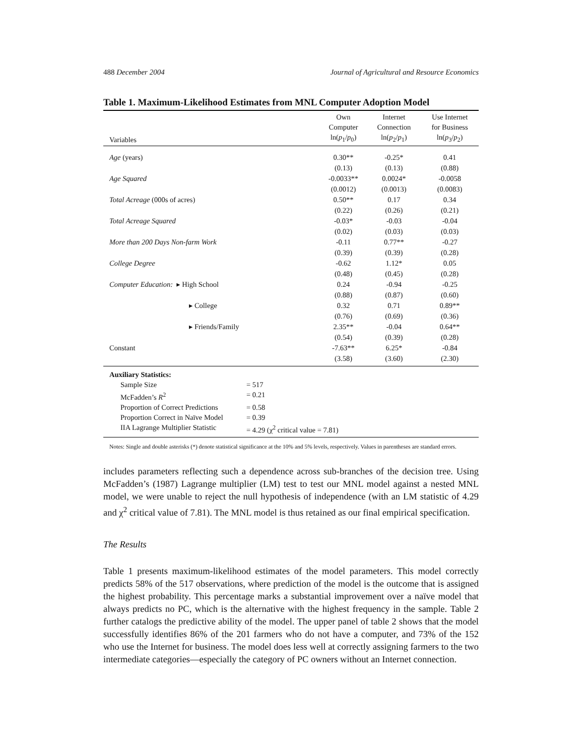488 December 2004 Journal of Agricultural and Resource Economics
Table 1. Maximum-Likelihood Estimates from MNL Computer Adoption Model
| Variables | Own Computer ln( p<sub>1</sub>/ p<sub>0</sub>) | Internet Connection ln( p<sub>2</sub>/ p<sub>1</sub>) | Use Internet for Business ln( p<sub>3</sub>/ p<sub>2</sub>) |
| --- | --- | --- | --- |
| Age (years) | 0.30** | -0.25* | 0.41 |
| | (0.13) | (0.13) | (0.88) |
| Age Squared | -0.0033** | 0.0024* | -0.0058 |
| | (0.0012) | (0.0013) | (0.0083) |
| Total Acreage (000s of acres) | 0.50** | 0.17 | 0.34 |
| | (0.22) | (0.26) | (0.21) |
| Total Acreage Squared | -0.03* | -0.03 | -0.04 |
| | (0.02) | (0.03) | (0.03) |
| More than 200 Days Non-farm Work | -0.11 | 0.77** | -0.27 |
| | (0.39) | (0.39) | (0.28) |
| College Degree | -0.62 | 1.12* | 0.05 |
| | (0.48) | (0.45) | (0.28) |
| Computer Education: ▸ High School | 0.24 | -0.94 | -0.25 |
| | (0.88) | (0.87) | (0.60) |
| ▸ College | 0.32 | 0.71 | 0.89** |
| | (0.76) | (0.69) | (0.36) |
| ▸ Friends/Family | 2.35** | -0.04 | 0.64** |
| | (0.54) | (0.39) | (0.28) |
| Constant | -7.63** | 6.25* | -0.84 |
| | (3.58) | (3.60) | (2.30) |
Auxiliary Statistics:
Sample Size = 517
McFadden’s R<sup>2</sup> = 0.21
Proportion of Correct Predictions = 0.58
Proportion Correct in Naïve Model = 0.39
IIA Lagrange Multiplier Statistic = 4.29 (χ<sup>2</sup> critical value = 7.81)
Notes: Single and double asterisks (*) denote statistical significance at the 10% and 5% levels, respectively. Values in parentheses are standard errors.
includes parameters reflecting such a dependence across sub-branches of the decision tree. Using McFadden’s (1987) Lagrange multiplier (LM) test to test our MNL model against a nested MNL model, we were unable to reject the null hypothesis of independence (with an LM statistic of 4.29 and χ<sup>2</sup> critical value of 7.81). The MNL model is thus retained as our final empirical specification.
The Results
Table 1 presents maximum-likelihood estimates of the model parameters. This model correctly predicts 58% of the 517 observations, where prediction of the model is the outcome that is assigned the highest probability. This percentage marks a substantial improvement over a naïve model that always predicts no PC, which is the alternative with the highest frequency in the sample. Table 2 further catalogs the predictive ability of the model. The upper panel of table 2 shows that the model successfully identifies 86% of the 201 farmers who do not have a computer, and 73% of the 152 who use the Internet for business. The model does less well at correctly assigning farmers to the two intermediate categories—especially the category of PC owners without an Internet connection.